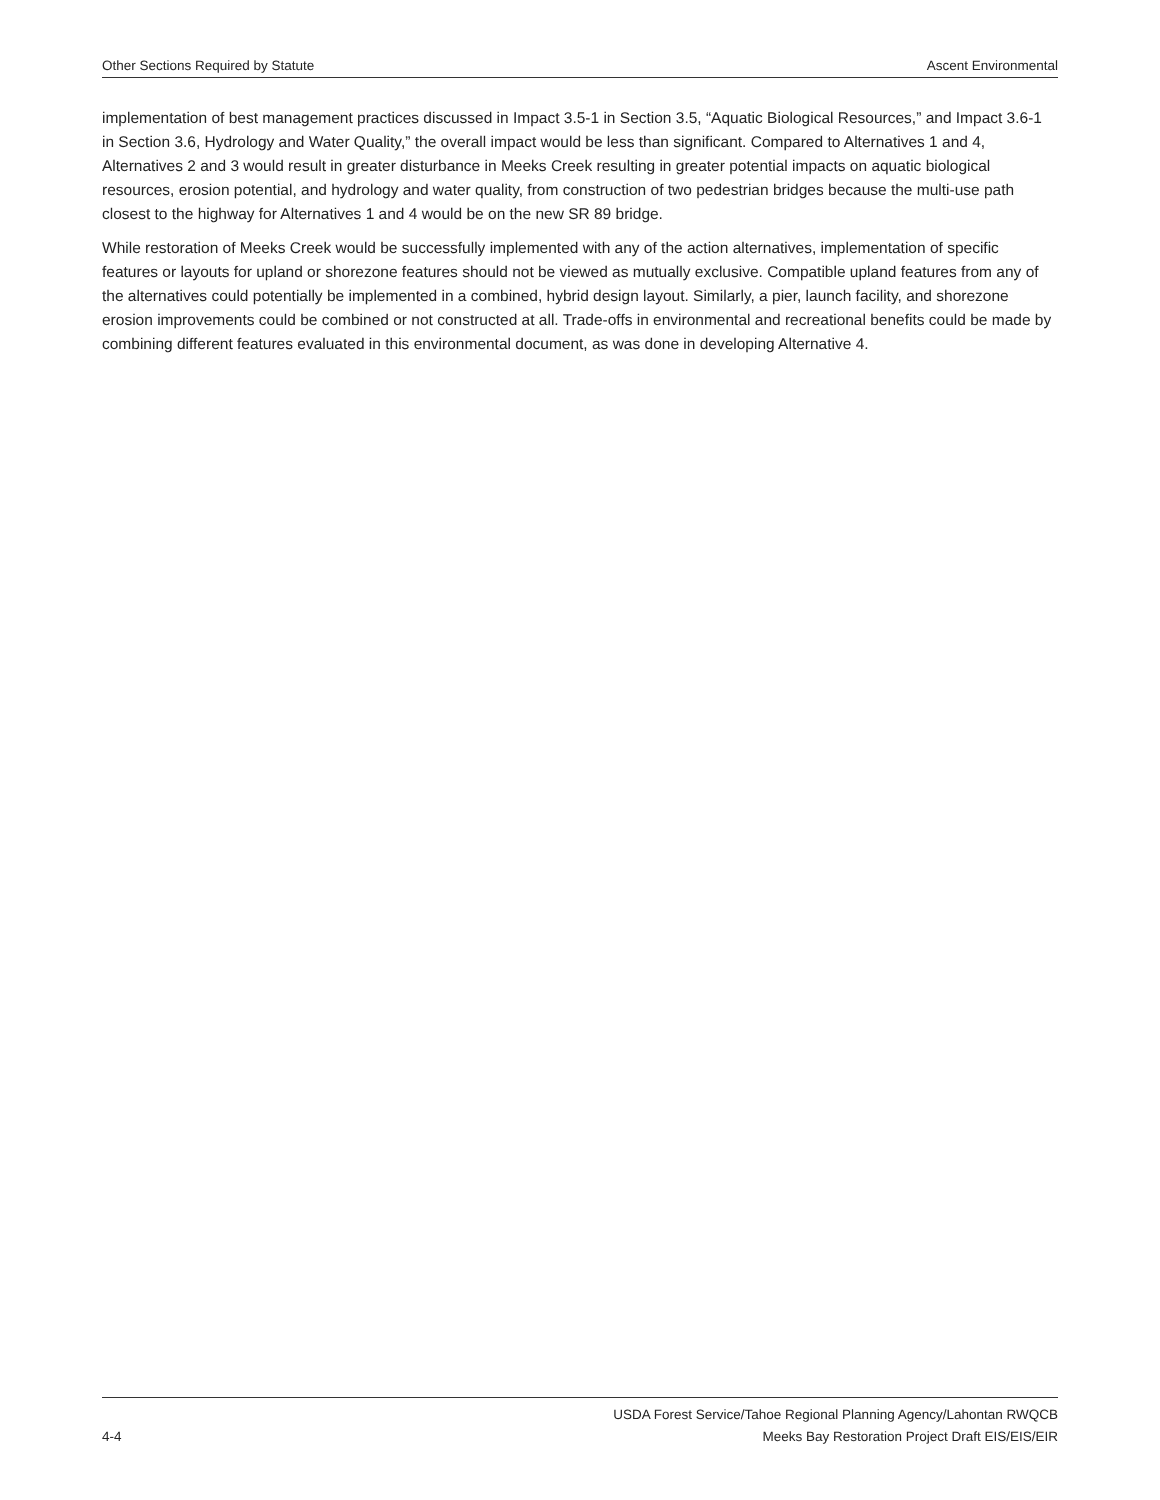Other Sections Required by Statute Ascent Environmental
implementation of best management practices discussed in Impact 3.5-1 in Section 3.5, “Aquatic Biological Resources,” and Impact 3.6-1 in Section 3.6, Hydrology and Water Quality,” the overall impact would be less than significant. Compared to Alternatives 1 and 4, Alternatives 2 and 3 would result in greater disturbance in Meeks Creek resulting in greater potential impacts on aquatic biological resources, erosion potential, and hydrology and water quality, from construction of two pedestrian bridges because the multi-use path closest to the highway for Alternatives 1 and 4 would be on the new SR 89 bridge.
While restoration of Meeks Creek would be successfully implemented with any of the action alternatives, implementation of specific features or layouts for upland or shorezone features should not be viewed as mutually exclusive. Compatible upland features from any of the alternatives could potentially be implemented in a combined, hybrid design layout. Similarly, a pier, launch facility, and shorezone erosion improvements could be combined or not constructed at all. Trade-offs in environmental and recreational benefits could be made by combining different features evaluated in this environmental document, as was done in developing Alternative 4.
USDA Forest Service/Tahoe Regional Planning Agency/Lahontan RWQCB
4-4 Meeks Bay Restoration Project Draft EIS/EIS/EIR